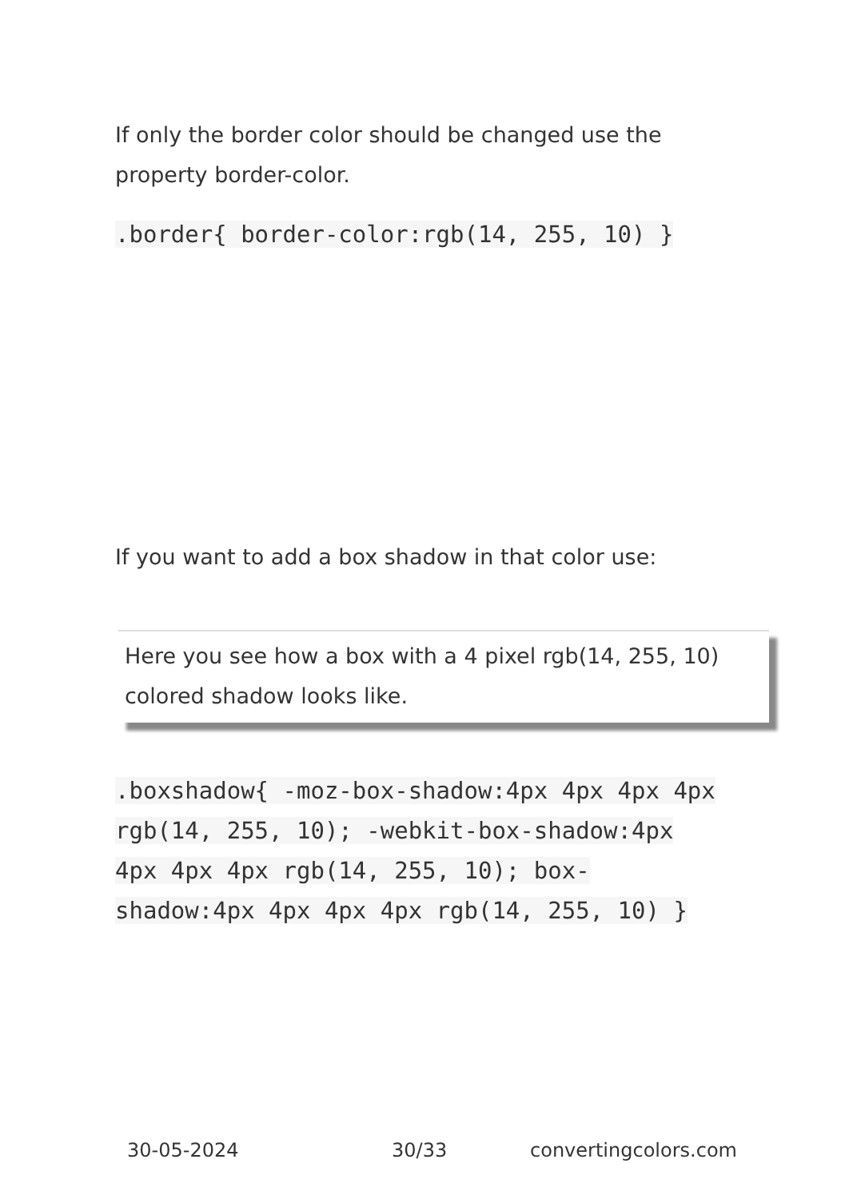If only the border color should be changed use the property border-color.
.border{ border-color:rgb(14, 255, 10) }
If you want to add a box shadow in that color use:
Here you see how a box with a 4 pixel rgb(14, 255, 10) colored shadow looks like.
.boxshadow{ -moz-box-shadow:4px 4px 4px 4px rgb(14, 255, 10); -webkit-box-shadow:4px 4px 4px 4px rgb(14, 255, 10); box-shadow:4px 4px 4px 4px rgb(14, 255, 10) }
30-05-2024 30/33 convertingcolors.com